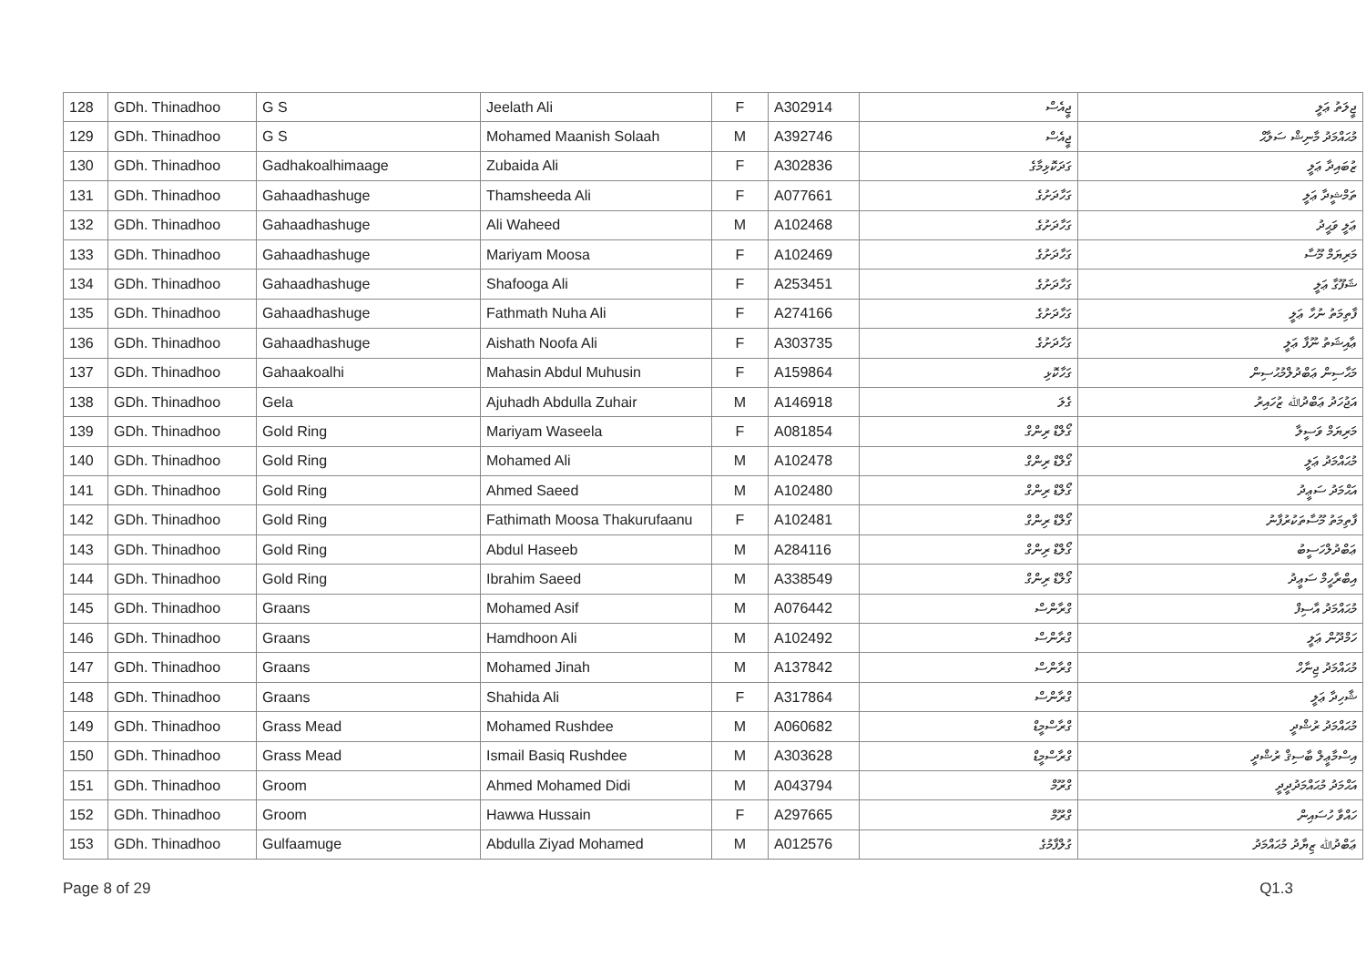| 128 | GDh. Thinadhoo | G S | Jeelath Ali | F | A302914 | ޖީއެސް | ޖީލަތު ޢަލީ |
| 129 | GDh. Thinadhoo | G S | Mohamed Maanish Solaah | M | A392746 | ޖީއެސް | މުޙައްމަދު މާނިޝް ސަލާޙް |
| 130 | GDh. Thinadhoo | Gadhakoalhimaage | Zubaida Ali | F | A302836 | ގަދަކޮޅިމާގެ | ޒުބައިދާ ޢަލީ |
| 131 | GDh. Thinadhoo | Gahaadhashuge | Thamsheeda Ali | F | A077661 | ގަހާދަށުގެ | ތަމްޝީދާ ޢަލީ |
| 132 | GDh. Thinadhoo | Gahaadhashuge | Ali Waheed | M | A102468 | ގަހާދަށުގެ | ޢަލީ ވަޙީދު |
| 133 | GDh. Thinadhoo | Gahaadhashuge | Mariyam Moosa | F | A102469 | ގަހާދަށުގެ | މަރިޔަމް މޫސާ |
| 134 | GDh. Thinadhoo | Gahaadhashuge | Shafooga Ali | F | A253451 | ގަހާދަށުގެ | ޝަފޫގާ ޢަލީ |
| 135 | GDh. Thinadhoo | Gahaadhashuge | Fathmath Nuha Ali | F | A274166 | ގަހާދަށުގެ | ފާތިމަތު ނުހާ ޢަލީ |
| 136 | GDh. Thinadhoo | Gahaadhashuge | Aishath Noofa Ali | F | A303735 | ގަހާދަށުގެ | ޢާއިޝަތު ނޫފާ ޢަލީ |
| 137 | GDh. Thinadhoo | Gahaakoalhi | Mahasin Abdul Muhusin | F | A159864 | ގަހާކޮޅި | މަޙާސިން ޢަބްދުލްމުޙުސިން |
| 138 | GDh. Thinadhoo | Gela | Ajuhadh Abdulla Zuhair | M | A146918 | ގެލަ | އަޖުހަދު ޢަބްދުﷲ ޒުހައިރު |
| 139 | GDh. Thinadhoo | Gold Ring | Mariyam Waseela | F | A081854 | ގޯލްޑް ރިންގް | މަރިޔަމް ވަސީލާ |
| 140 | GDh. Thinadhoo | Gold Ring | Mohamed Ali | M | A102478 | ގޯލްޑް ރިންގް | މުޙައްމަދު ޢަލީ |
| 141 | GDh. Thinadhoo | Gold Ring | Ahmed Saeed | M | A102480 | ގޯލްޑް ރިންގް | އަޙްމަދު ސަޢީދު |
| 142 | GDh. Thinadhoo | Gold Ring | Fathimath Moosa Thakurufaanu | F | A102481 | ގޯލްޑް ރިންގް | ފާތިމަތު މޫސާތަކުރުފާނު |
| 143 | GDh. Thinadhoo | Gold Ring | Abdul Haseeb | M | A284116 | ގޯލްޑް ރިންގް | ޢަބްދުލްހަސީބު |
| 144 | GDh. Thinadhoo | Gold Ring | Ibrahim Saeed | M | A338549 | ގޯލްޑް ރިންގް | އިބްރާހީމް ސަޢީދު |
| 145 | GDh. Thinadhoo | Graans | Mohamed Asif | M | A076442 | ގްރާންސް | މުޙައްމަދު އާސިފް |
| 146 | GDh. Thinadhoo | Graans | Hamdhoon Ali | M | A102492 | ގްރާންސް | ހަމްދޫން ޢަލީ |
| 147 | GDh. Thinadhoo | Graans | Mohamed Jinah | M | A137842 | ގްރާންސް | މުޙައްމަދު ޖިނާހް |
| 148 | GDh. Thinadhoo | Graans | Shahida Ali | F | A317864 | ގްރާންސް | ޝާހިދާ ޢަލީ |
| 149 | GDh. Thinadhoo | Grass Mead | Mohamed Rushdee | M | A060682 | ގްރާސްމީޑް | މުޙައްމަދު ރުޝްދީ |
| 150 | GDh. Thinadhoo | Grass Mead | Ismail Basiq Rushdee | M | A303628 | ގްރާސްމީޑް | އިސްމާޢީލް ބާސިޤް ރުޝްދީ |
| 151 | GDh. Thinadhoo | Groom | Ahmed Mohamed Didi | M | A043794 | ގްރޫމް | އަޙްމަދު މުޙައްމަދުދީދީ |
| 152 | GDh. Thinadhoo | Groom | Hawwa Hussain | F | A297665 | ގްރޫމް | ހައްވާ ހުސައިން |
| 153 | GDh. Thinadhoo | Gulfaamuge | Abdulla Ziyad Mohamed | M | A012576 | ގުލްފާމުގެ | ޢަބްދުﷲ ޒިޔާދު މުޙައްމަދު |
Page 8 of 29 Q1.3